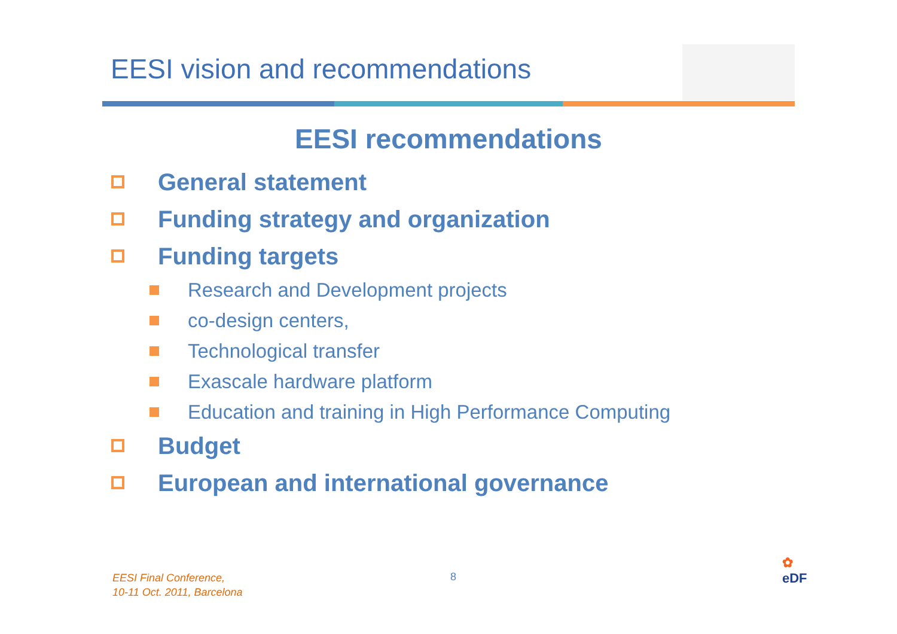EESI vision and recommendations
EESI recommendations
General statement
Funding strategy and organization
Funding targets
Research and Development projects
co-design centers,
Technological transfer
Exascale hardware platform
Education and training in High Performance Computing
Budget
European and international governance
EESI Final Conference,
10-11 Oct. 2011, Barcelona
8
✿
eDF